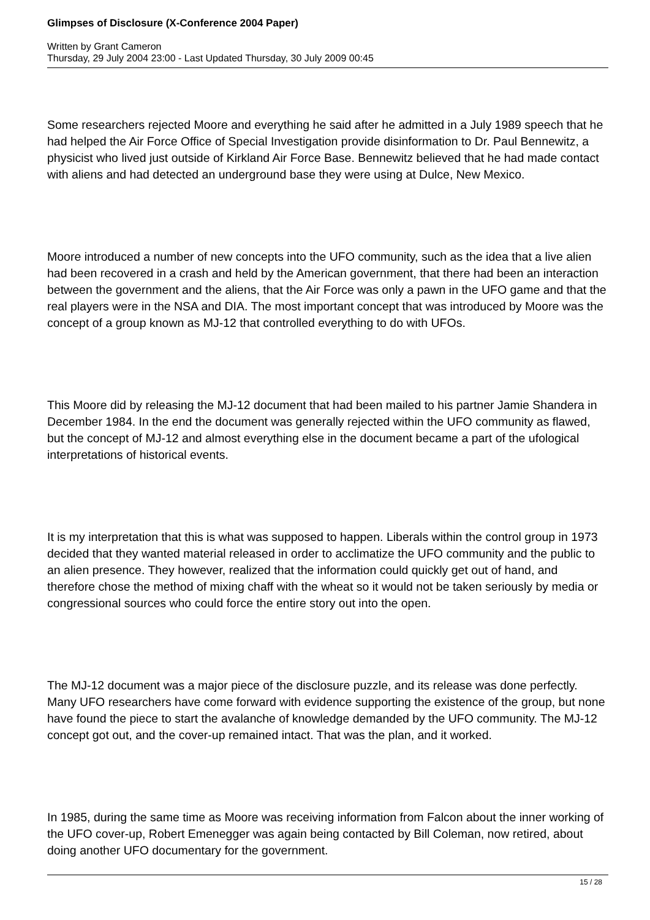Glimpses of Disclosure (X-Conference 2004 Paper)
Written by Grant Cameron
Thursday, 29 July 2004 23:00 - Last Updated Thursday, 30 July 2009 00:45
Some researchers rejected Moore and everything he said after he admitted in a July 1989 speech that he had helped the Air Force Office of Special Investigation provide disinformation to Dr. Paul Bennewitz, a physicist who lived just outside of Kirkland Air Force Base. Bennewitz believed that he had made contact with aliens and had detected an underground base they were using at Dulce, New Mexico.
Moore introduced a number of new concepts into the UFO community, such as the idea that a live alien had been recovered in a crash and held by the American government, that there had been an interaction between the government and the aliens, that the Air Force was only a pawn in the UFO game and that the real players were in the NSA and DIA. The most important concept that was introduced by Moore was the concept of a group known as MJ-12 that controlled everything to do with UFOs.
This Moore did by releasing the MJ-12 document that had been mailed to his partner Jamie Shandera in December 1984. In the end the document was generally rejected within the UFO community as flawed, but the concept of MJ-12 and almost everything else in the document became a part of the ufological interpretations of historical events.
It is my interpretation that this is what was supposed to happen. Liberals within the control group in 1973 decided that they wanted material released in order to acclimatize the UFO community and the public to an alien presence. They however, realized that the information could quickly get out of hand, and therefore chose the method of mixing chaff with the wheat so it would not be taken seriously by media or congressional sources who could force the entire story out into the open.
The MJ-12 document was a major piece of the disclosure puzzle, and its release was done perfectly. Many UFO researchers have come forward with evidence supporting the existence of the group, but none have found the piece to start the avalanche of knowledge demanded by the UFO community. The MJ-12 concept got out, and the cover-up remained intact. That was the plan, and it worked.
In 1985, during the same time as Moore was receiving information from Falcon about the inner working of the UFO cover-up, Robert Emenegger was again being contacted by Bill Coleman, now retired, about doing another UFO documentary for the government.
15 / 28